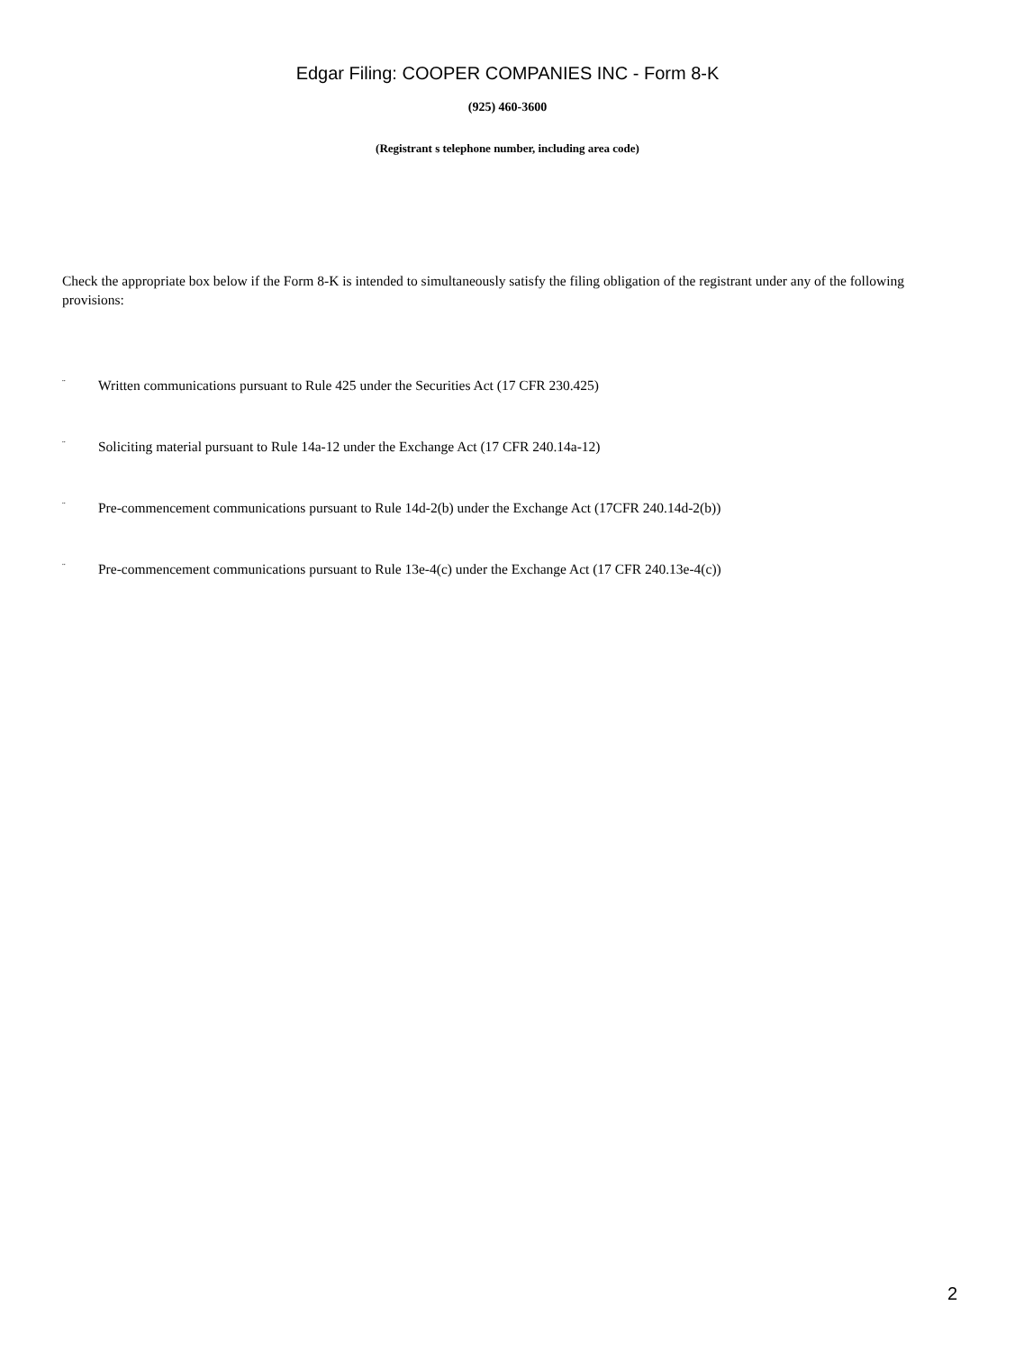Edgar Filing: COOPER COMPANIES INC - Form 8-K
(925) 460-3600
(Registrant s telephone number, including area code)
Check the appropriate box below if the Form 8-K is intended to simultaneously satisfy the filing obligation of the registrant under any of the following provisions:
¨ Written communications pursuant to Rule 425 under the Securities Act (17 CFR 230.425)
¨ Soliciting material pursuant to Rule 14a-12 under the Exchange Act (17 CFR 240.14a-12)
¨ Pre-commencement communications pursuant to Rule 14d-2(b) under the Exchange Act (17CFR 240.14d-2(b))
¨ Pre-commencement communications pursuant to Rule 13e-4(c) under the Exchange Act (17 CFR 240.13e-4(c))
2